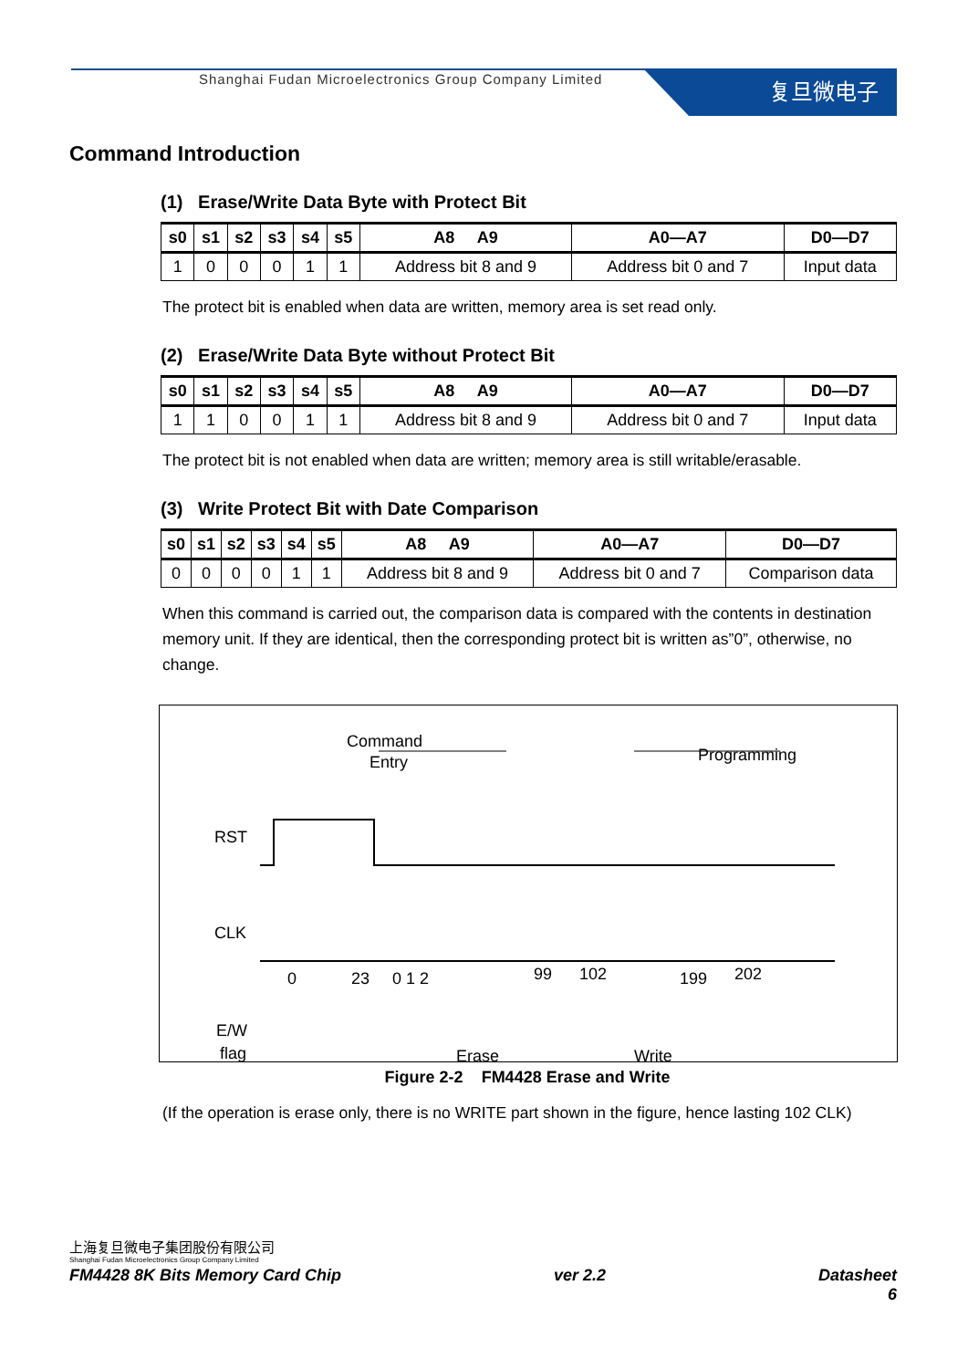Shanghai Fudan Microelectronics Group Company Limited
复旦微电子
Command Introduction
(1) Erase/Write Data Byte with Protect Bit
| s0 | s1 | s2 | s3 | s4 | s5 | A8 A9 | A0—A7 | D0—D7 |
| --- | --- | --- | --- | --- | --- | --- | --- | --- |
| 1 | 0 | 0 | 0 | 1 | 1 | Address bit 8 and 9 | Address bit 0 and 7 | Input data |
The protect bit is enabled when data are written, memory area is set read only.
(2) Erase/Write Data Byte without Protect Bit
| s0 | s1 | s2 | s3 | s4 | s5 | A8 A9 | A0—A7 | D0—D7 |
| --- | --- | --- | --- | --- | --- | --- | --- | --- |
| 1 | 1 | 0 | 0 | 1 | 1 | Address bit 8 and 9 | Address bit 0 and 7 | Input data |
The protect bit is not enabled when data are written; memory area is still writable/erasable.
(3) Write Protect Bit with Date Comparison
| s0 | s1 | s2 | s3 | s4 | s5 | A8 A9 | A0—A7 | D0—D7 |
| --- | --- | --- | --- | --- | --- | --- | --- | --- |
| 0 | 0 | 0 | 0 | 1 | 1 | Address bit 8 and 9 | Address bit 0 and 7 | Comparison data |
When this command is carried out, the comparison data is compared with the contents in destination memory unit. If they are identical, then the corresponding protect bit is written as”0”, otherwise, no change.
Command
Entry
Programming
RST
CLK
E/W
flag
0
23
0 1 2
99
102
199
202
Erase
Write
Figure 2-2 FM4428 Erase and Write
(If the operation is erase only, there is no WRITE part shown in the figure, hence lasting 102 CLK)
上海复旦微电子集团股份有限公司
Shanghai Fudan Microelectronics Group Company Limited
FM4428 8K Bits Memory Card Chip ver 2.2 Datasheet
6